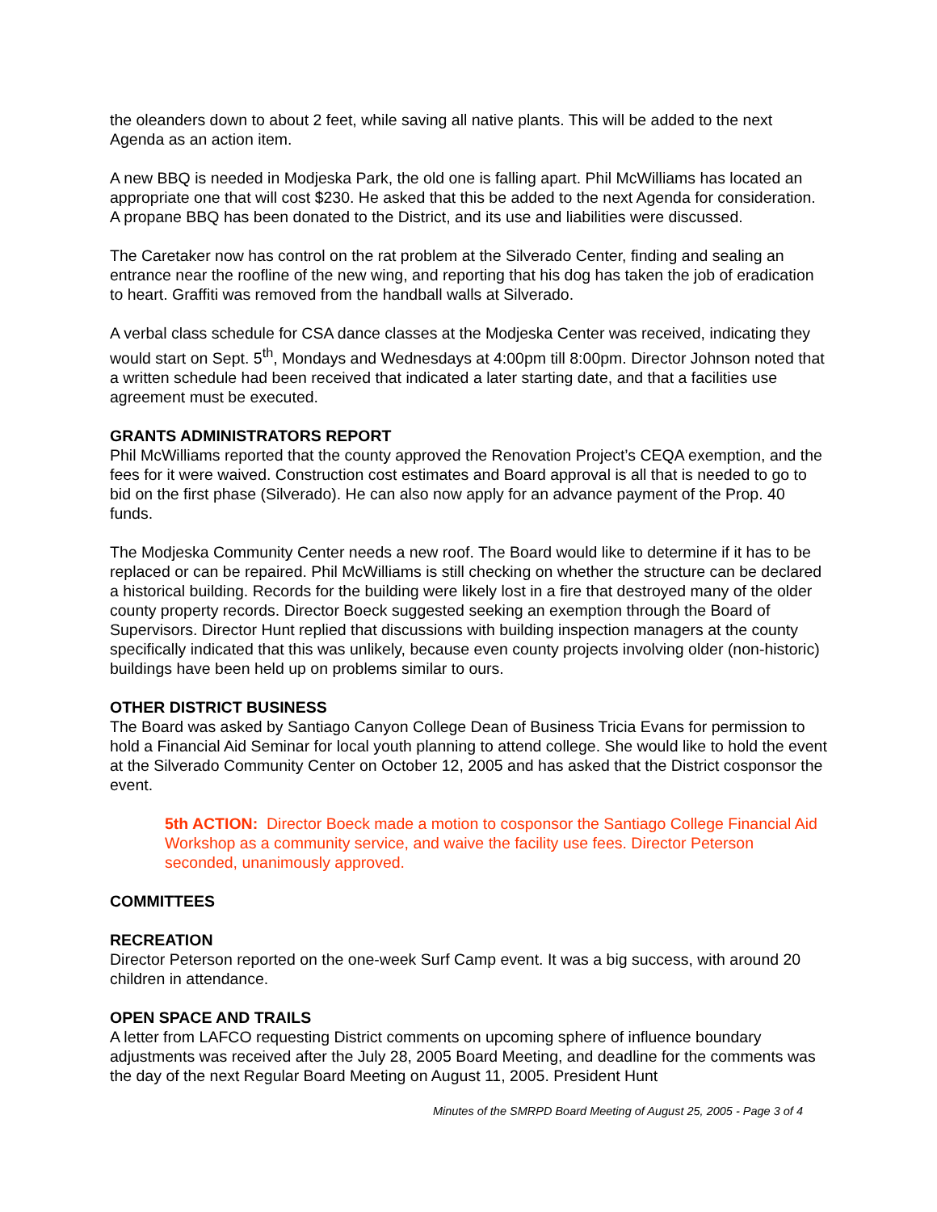the oleanders down to about 2 feet, while saving all native plants. This will be added to the next Agenda as an action item.
A new BBQ is needed in Modjeska Park, the old one is falling apart. Phil McWilliams has located an appropriate one that will cost $230. He asked that this be added to the next Agenda for consideration. A propane BBQ has been donated to the District, and its use and liabilities were discussed.
The Caretaker now has control on the rat problem at the Silverado Center, finding and sealing an entrance near the roofline of the new wing, and reporting that his dog has taken the job of eradication to heart. Graffiti was removed from the handball walls at Silverado.
A verbal class schedule for CSA dance classes at the Modjeska Center was received, indicating they would start on Sept. 5<sup>th</sup>, Mondays and Wednesdays at 4:00pm till 8:00pm. Director Johnson noted that a written schedule had been received that indicated a later starting date, and that a facilities use agreement must be executed.
GRANTS ADMINISTRATORS REPORT
Phil McWilliams reported that the county approved the Renovation Project’s CEQA exemption, and the fees for it were waived. Construction cost estimates and Board approval is all that is needed to go to bid on the first phase (Silverado). He can also now apply for an advance payment of the Prop. 40 funds.
The Modjeska Community Center needs a new roof. The Board would like to determine if it has to be replaced or can be repaired. Phil McWilliams is still checking on whether the structure can be declared a historical building. Records for the building were likely lost in a fire that destroyed many of the older county property records. Director Boeck suggested seeking an exemption through the Board of Supervisors. Director Hunt replied that discussions with building inspection managers at the county specifically indicated that this was unlikely, because even county projects involving older (non-historic) buildings have been held up on problems similar to ours.
OTHER DISTRICT BUSINESS
The Board was asked by Santiago Canyon College Dean of Business Tricia Evans for permission to hold a Financial Aid Seminar for local youth planning to attend college. She would like to hold the event at the Silverado Community Center on October 12, 2005 and has asked that the District cosponsor the event.
5th ACTION: Director Boeck made a motion to cosponsor the Santiago College Financial Aid Workshop as a community service, and waive the facility use fees. Director Peterson seconded, unanimously approved.
COMMITTEES
RECREATION
Director Peterson reported on the one-week Surf Camp event. It was a big success, with around 20 children in attendance.
OPEN SPACE AND TRAILS
A letter from LAFCO requesting District comments on upcoming sphere of influence boundary adjustments was received after the July 28, 2005 Board Meeting, and deadline for the comments was the day of the next Regular Board Meeting on August 11, 2005. President Hunt
Minutes of the SMRPD Board Meeting of August 25, 2005 - Page 3 of 4